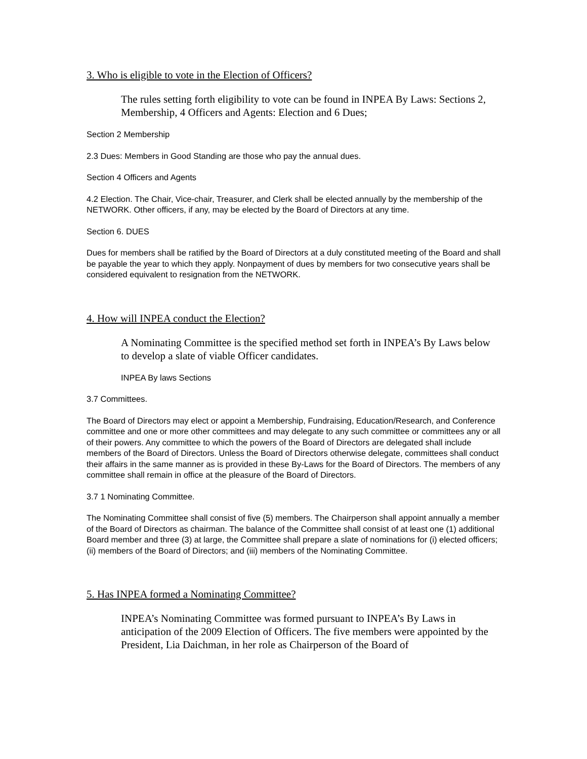3. Who is eligible to vote in the Election of Officers?
The rules setting forth eligibility to vote can be found in INPEA By Laws: Sections 2, Membership, 4 Officers and Agents: Election and 6 Dues;
Section 2 Membership
2.3 Dues: Members in Good Standing are those who pay the annual dues.
Section 4 Officers and Agents
4.2 Election. The Chair, Vice-chair, Treasurer, and Clerk shall be elected annually by the membership of the NETWORK. Other officers, if any, may be elected by the Board of Directors at any time.
Section 6. DUES
Dues for members shall be ratified by the Board of Directors at a duly constituted meeting of the Board and shall be payable the year to which they apply. Nonpayment of dues by members for two consecutive years shall be considered equivalent to resignation from the NETWORK.
4. How will INPEA conduct the Election?
A Nominating Committee is the specified method set forth in INPEA’s By Laws below to develop a slate of viable Officer candidates.
INPEA By laws Sections
3.7 Committees.
The Board of Directors may elect or appoint a Membership, Fundraising, Education/Research, and Conference committee and one or more other committees and may delegate to any such committee or committees any or all of their powers. Any committee to which the powers of the Board of Directors are delegated shall include members of the Board of Directors. Unless the Board of Directors otherwise delegate, committees shall conduct their affairs in the same manner as is provided in these By-Laws for the Board of Directors. The members of any committee shall remain in office at the pleasure of the Board of Directors.
3.7 1 Nominating Committee.
The Nominating Committee shall consist of five (5) members. The Chairperson shall appoint annually a member of the Board of Directors as chairman. The balance of the Committee shall consist of at least one (1) additional Board member and three (3) at large, the Committee shall prepare a slate of nominations for (i) elected officers; (ii) members of the Board of Directors; and (iii) members of the Nominating Committee.
5. Has INPEA formed a Nominating Committee?
INPEA’s Nominating Committee was formed pursuant to INPEA’s By Laws in anticipation of the 2009 Election of Officers. The five members were appointed by the President, Lia Daichman, in her role as Chairperson of the Board of